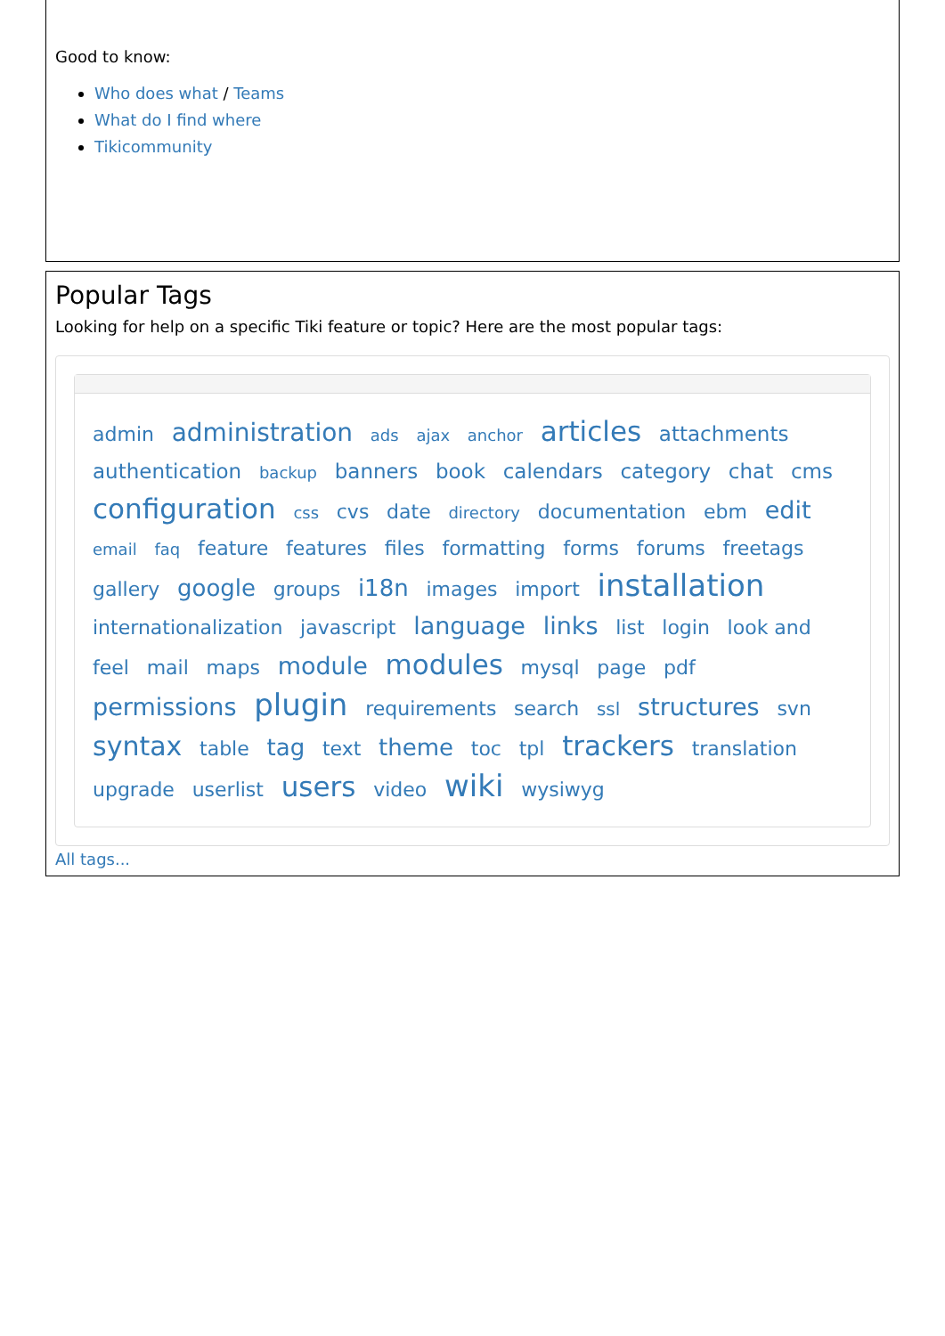Good to know:
Who does what / Teams
What do I find where
Tikicommunity
Popular Tags
Looking for help on a specific Tiki feature or topic? Here are the most popular tags:
admin administration ads ajax anchor articles attachments authentication backup banners book calendars category chat cms configuration css cvs date directory documentation ebm edit email faq feature features files formatting forms forums freetags gallery google groups i18n images import installation internationalization javascript language links list login look and feel mail maps module modules mysql page pdf permissions plugin requirements search ssl structures svn syntax table tag text theme toc tpl trackers translation upgrade userlist users video wiki wysiwyg
All tags...